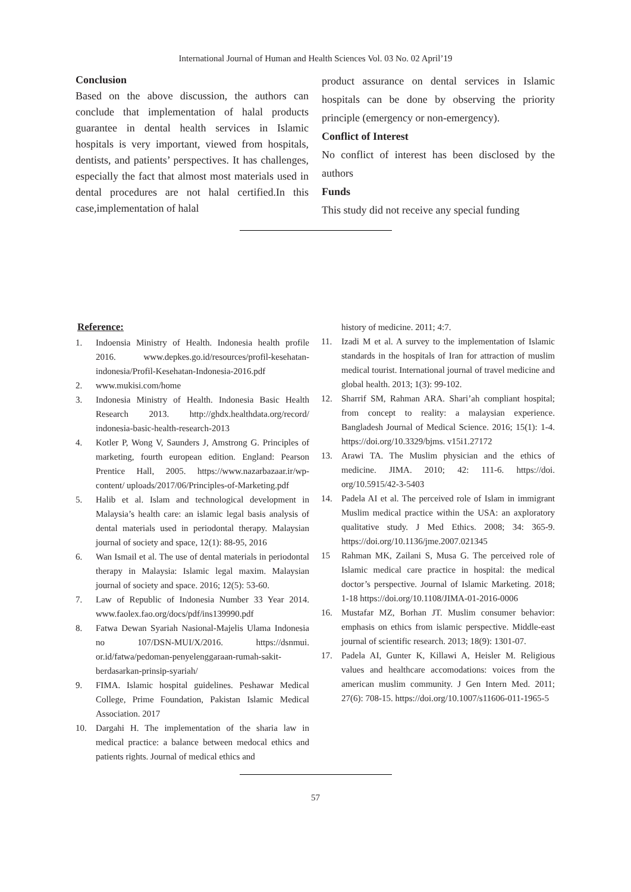International Journal of Human and Health Sciences Vol. 03 No. 02 April’19
Conclusion
Based on the above discussion, the authors can conclude that implementation of halal products guarantee in dental health services in Islamic hospitals is very important, viewed from hospitals, dentists, and patients’ perspectives. It has challenges, especially the fact that almost most materials used in dental procedures are not halal certified.In this case,implementation of halal
product assurance on dental services in Islamic hospitals can be done by observing the priority principle (emergency or non-emergency).
Conflict of Interest
No conflict of interest has been disclosed by the authors
Funds
This study did not receive any special funding
Reference:
1. Indoensia Ministry of Health. Indonesia health profile 2016. www.depkes.go.id/resources/profil-kesehatan-indonesia/Profil-Kesehatan-Indonesia-2016.pdf
2. www.mukisi.com/home
3. Indonesia Ministry of Health. Indonesia Basic Health Research 2013. http://ghdx.healthdata.org/record/ indonesia-basic-health-research-2013
4. Kotler P, Wong V, Saunders J, Amstrong G. Principles of marketing, fourth european edition. England: Pearson Prentice Hall, 2005. https://www.nazarbazaar.ir/wp-content/ uploads/2017/06/Principles-of-Marketing.pdf
5. Halib et al. Islam and technological development in Malaysia’s health care: an islamic legal basis analysis of dental materials used in periodontal therapy. Malaysian journal of society and space, 12(1): 88-95, 2016
6. Wan Ismail et al. The use of dental materials in periodontal therapy in Malaysia: Islamic legal maxim. Malaysian journal of society and space. 2016; 12(5): 53-60.
7. Law of Republic of Indonesia Number 33 Year 2014. www.faolex.fao.org/docs/pdf/ins139990.pdf
8. Fatwa Dewan Syariah Nasional-Majelis Ulama Indonesia no 107/DSN-MUI/X/2016. https://dsnmui. or.id/fatwa/pedoman-penyelenggaraan-rumah-sakit-berdasarkan-prinsip-syariah/
9. FIMA. Islamic hospital guidelines. Peshawar Medical College, Prime Foundation, Pakistan Islamic Medical Association. 2017
10. Dargahi H. The implementation of the sharia law in medical practice: a balance between medocal ethics and patients rights. Journal of medical ethics and
history of medicine. 2011; 4:7.
11. Izadi M et al. A survey to the implementation of Islamic standards in the hospitals of Iran for attraction of muslim medical tourist. International journal of travel medicine and global health. 2013; 1(3): 99-102.
12. Sharrif SM, Rahman ARA. Shari’ah compliant hospital; from concept to reality: a malaysian experience. Bangladesh Journal of Medical Science. 2016; 15(1): 1-4. https://doi.org/10.3329/bjms. v15i1.27172
13. Arawi TA. The Muslim physician and the ethics of medicine. JIMA. 2010; 42: 111-6. https://doi. org/10.5915/42-3-5403
14. Padela AI et al. The perceived role of Islam in immigrant Muslim medical practice within the USA: an axploratory qualitative study. J Med Ethics. 2008; 34: 365-9. https://doi.org/10.1136/jme.2007.021345
15 Rahman MK, Zailani S, Musa G. The perceived role of Islamic medical care practice in hospital: the medical doctor’s perspective. Journal of Islamic Marketing. 2018; 1-18 https://doi.org/10.1108/JIMA-01-2016-0006
16. Mustafar MZ, Borhan JT. Muslim consumer behavior: emphasis on ethics from islamic perspective. Middle-east journal of scientific research. 2013; 18(9): 1301-07.
17. Padela AI, Gunter K, Killawi A, Heisler M. Religious values and healthcare accomodations: voices from the american muslim community. J Gen Intern Med. 2011; 27(6): 708-15. https://doi.org/10.1007/s11606-011-1965-5
57